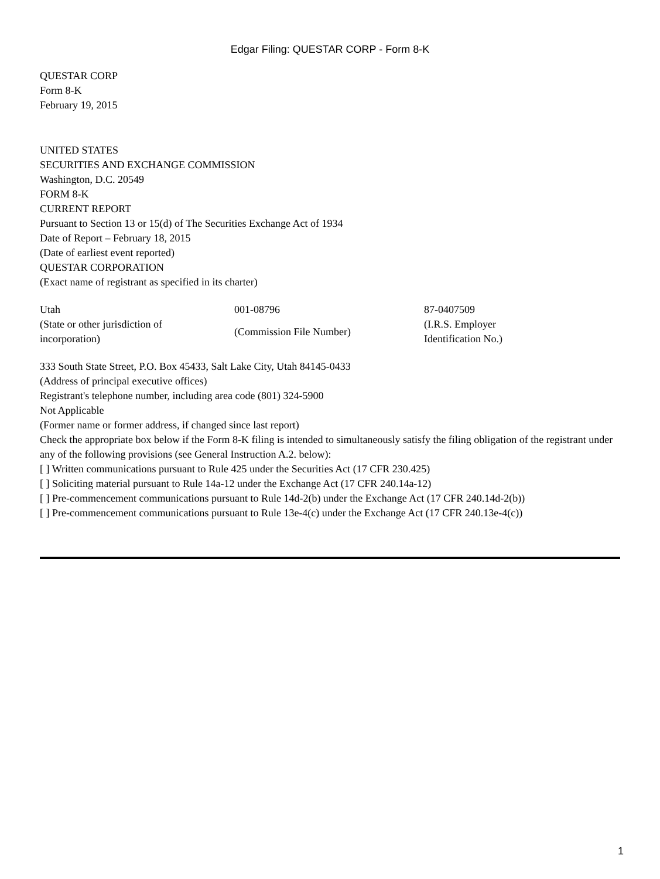Edgar Filing: QUESTAR CORP - Form 8-K
QUESTAR CORP
Form 8-K
February 19, 2015
UNITED STATES
SECURITIES AND EXCHANGE COMMISSION
Washington, D.C. 20549
FORM 8-K
CURRENT REPORT
Pursuant to Section 13 or 15(d) of The Securities Exchange Act of 1934
Date of Report – February 18, 2015
(Date of earliest event reported)
QUESTAR CORPORATION
(Exact name of registrant as specified in its charter)
| Utah | 001-08796 | 87-0407509 |
| (State or other jurisdiction of incorporation) | (Commission File Number) | (I.R.S. Employer Identification No.) |
333 South State Street, P.O. Box 45433, Salt Lake City, Utah 84145-0433
(Address of principal executive offices)
Registrant's telephone number, including area code (801) 324-5900
Not Applicable
(Former name or former address, if changed since last report)
Check the appropriate box below if the Form 8-K filing is intended to simultaneously satisfy the filing obligation of the registrant under any of the following provisions (see General Instruction A.2. below):
[ ] Written communications pursuant to Rule 425 under the Securities Act (17 CFR 230.425)
[ ] Soliciting material pursuant to Rule 14a-12 under the Exchange Act (17 CFR 240.14a-12)
[ ] Pre-commencement communications pursuant to Rule 14d-2(b) under the Exchange Act (17 CFR 240.14d-2(b))
[ ] Pre-commencement communications pursuant to Rule 13e-4(c) under the Exchange Act (17 CFR 240.13e-4(c))
1